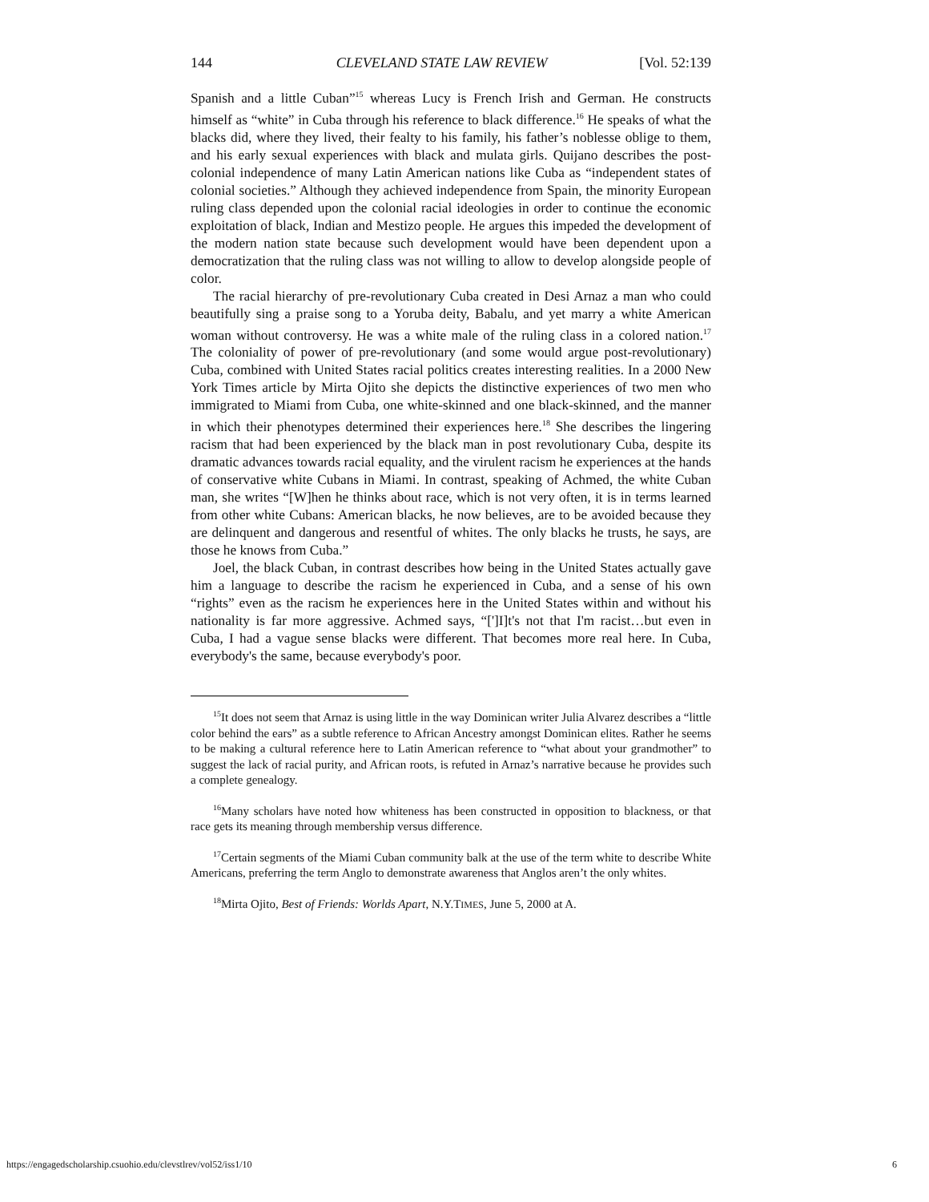144 CLEVELAND STATE LAW REVIEW [Vol. 52:139
Spanish and a little Cuban”<sup>15</sup> whereas Lucy is French Irish and German. He constructs himself as “white” in Cuba through his reference to black difference.<sup>16</sup> He speaks of what the blacks did, where they lived, their fealty to his family, his father’s noblesse oblige to them, and his early sexual experiences with black and mulata girls. Quijano describes the post-colonial independence of many Latin American nations like Cuba as “independent states of colonial societies.” Although they achieved independence from Spain, the minority European ruling class depended upon the colonial racial ideologies in order to continue the economic exploitation of black, Indian and Mestizo people. He argues this impeded the development of the modern nation state because such development would have been dependent upon a democratization that the ruling class was not willing to allow to develop alongside people of color.
The racial hierarchy of pre-revolutionary Cuba created in Desi Arnaz a man who could beautifully sing a praise song to a Yoruba deity, Babalu, and yet marry a white American woman without controversy. He was a white male of the ruling class in a colored nation.<sup>17</sup> The coloniality of power of pre-revolutionary (and some would argue post-revolutionary) Cuba, combined with United States racial politics creates interesting realities. In a 2000 New York Times article by Mirta Ojito she depicts the distinctive experiences of two men who immigrated to Miami from Cuba, one white-skinned and one black-skinned, and the manner in which their phenotypes determined their experiences here.<sup>18</sup> She describes the lingering racism that had been experienced by the black man in post revolutionary Cuba, despite its dramatic advances towards racial equality, and the virulent racism he experiences at the hands of conservative white Cubans in Miami. In contrast, speaking of Achmed, the white Cuban man, she writes “[W]hen he thinks about race, which is not very often, it is in terms learned from other white Cubans: American blacks, he now believes, are to be avoided because they are delinquent and dangerous and resentful of whites. The only blacks he trusts, he says, are those he knows from Cuba.”
Joel, the black Cuban, in contrast describes how being in the United States actually gave him a language to describe the racism he experienced in Cuba, and a sense of his own “rights” even as the racism he experiences here in the United States within and without his nationality is far more aggressive. Achmed says, “[']I]t's not that I'm racist…but even in Cuba, I had a vague sense blacks were different. That becomes more real here. In Cuba, everybody's the same, because everybody's poor.
<sup>15</sup> It does not seem that Arnaz is using little in the way Dominican writer Julia Alvarez describes a “little color behind the ears” as a subtle reference to African Ancestry amongst Dominican elites. Rather he seems to be making a cultural reference here to Latin American reference to “what about your grandmother” to suggest the lack of racial purity, and African roots, is refuted in Arnaz’s narrative because he provides such a complete genealogy.
<sup>16</sup> Many scholars have noted how whiteness has been constructed in opposition to blackness, or that race gets its meaning through membership versus difference.
<sup>17</sup> Certain segments of the Miami Cuban community balk at the use of the term white to describe White Americans, preferring the term Anglo to demonstrate awareness that Anglos aren’t the only whites.
<sup>18</sup> Mirta Ojito, Best of Friends: Worlds Apart, N.Y.TIMES, June 5, 2000 at A.
https://engagedscholarship.csuohio.edu/clevstlrev/vol52/iss1/10 6